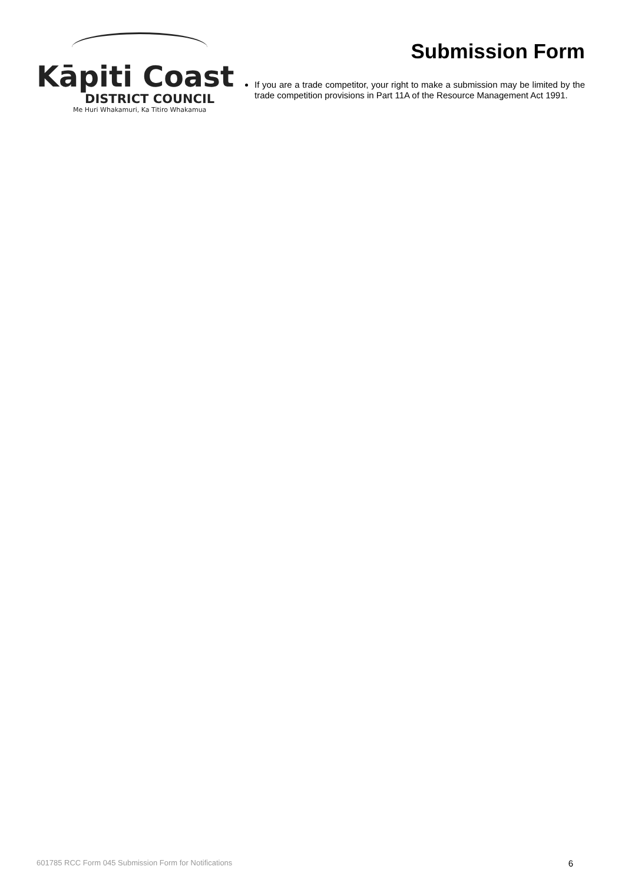Kāpiti Coast
DISTRICT COUNCIL
Me Huri Whakamuri, Ka Titiro Whakamua
Submission Form
If you are a trade competitor, your right to make a submission may be limited by the trade competition provisions in Part 11A of the Resource Management Act 1991.
601785 RCC Form 045 Submission Form for Notifications 6